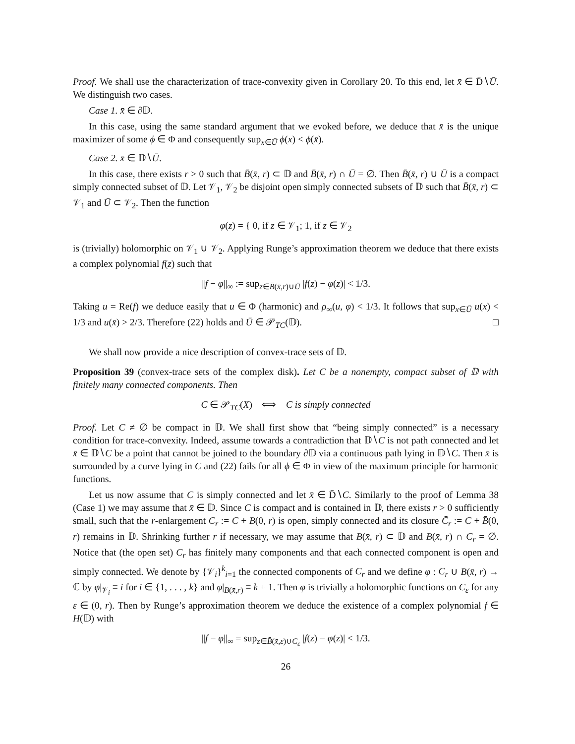Proof. We shall use the characterization of trace-convexity given in Corollary 20. To this end, let x̄ ∈ D̄∖Ū. We distinguish two cases.
Case 1. x̄ ∈ ∂𝔻.
In this case, using the same standard argument that we evoked before, we deduce that x̄ is the unique maximizer of some ϕ ∈ Φ and consequently sup<sub>x∈Ū</sub> ϕ(x) < ϕ(x̄).
Case 2. x̄ ∈ 𝔻∖Ū.
In this case, there exists r > 0 such that B̄(x̄, r) ⊂ 𝔻 and B̄(x̄, r) ∩ Ū = ∅. Then B̄(x̄, r) ∪ Ū is a compact simply connected subset of 𝔻. Let 𝒱<sub>1</sub>, 𝒱<sub>2</sub> be disjoint open simply connected subsets of 𝔻 such that B̄(x̄, r) ⊂ 𝒱<sub>1</sub> and Ū ⊂ 𝒱<sub>2</sub>. Then the function
φ(z) = { 0, if z ∈ 𝒱<sub>1</sub>; 1, if z ∈ 𝒱<sub>2</sub>
is (trivially) holomorphic on 𝒱<sub>1</sub> ∪ 𝒱<sub>2</sub>. Applying Runge’s approximation theorem we deduce that there exists a complex polynomial f(z) such that
||f − φ||<sub>∞</sub> := sup<sub>z∈B̄(x̄,r)∪Ū</sub> |f(z) − φ(z)| < 1/3.
Taking u = Re(f) we deduce easily that u ∈ Φ (harmonic) and ρ<sub>∞</sub>(u, φ) < 1/3. It follows that sup<sub>x∈Ū</sub> u(x) < 1/3 and u(x̄) > 2/3. Therefore (22) holds and Ū ∈ 𝒫<sub>TC</sub>(𝔻). □
We shall now provide a nice description of convex-trace sets of 𝔻.
Proposition 39 (convex-trace sets of the complex disk). Let C be a nonempty, compact subset of 𝔻 with finitely many connected components. Then
C ∈ 𝒫<sub>TC</sub>(X) ⟺ C is simply connected
Proof. Let C ≠ ∅ be compact in 𝔻. We shall first show that “being simply connected” is a necessary condition for trace-convexity. Indeed, assume towards a contradiction that 𝔻∖C is not path connected and let x̄ ∈ 𝔻∖C be a point that cannot be joined to the boundary ∂𝔻 via a continuous path lying in 𝔻∖C. Then x̄ is surrounded by a curve lying in C and (22) fails for all ϕ ∈ Φ in view of the maximum principle for harmonic functions.
Let us now assume that C is simply connected and let x̄ ∈ D̄∖C. Similarly to the proof of Lemma 38 (Case 1) we may assume that x̄ ∈ 𝔻. Since C is compact and is contained in 𝔻, there exists r > 0 sufficiently small, such that the r-enlargement C<sub>r</sub> := C + B(0, r) is open, simply connected and its closure C̄<sub>r</sub> := C + B̄(0, r) remains in 𝔻. Shrinking further r if necessary, we may assume that B(x̄, r) ⊂ 𝔻 and B(x̄, r) ∩ C<sub>r</sub> = ∅. Notice that (the open set) C<sub>r</sub> has finitely many components and that each connected component is open and simply connected. We denote by {𝒱<sub>i</sub>}<sup>k</sup><sub>i=1</sub> the connected components of C<sub>r</sub> and we define φ : C<sub>r</sub> ∪ B(x̄, r) → ℂ by φ|<sub>𝒱<sub>i</sub></sub> ≡ i for i ∈ {1, . . . , k} and φ|<sub>B(x̄,r)</sub> ≡ k + 1. Then φ is trivially a holomorphic functions on C<sub>ε</sub> for any ε ∈ (0, r). Then by Runge’s approximation theorem we deduce the existence of a complex polynomial f ∈ H(𝔻) with
||f − φ||<sub>∞</sub> = sup<sub>z∈B̄(x̄,ε)∪C<sub>ε</sub></sub> |f(z) − φ(z)| < 1/3.
26